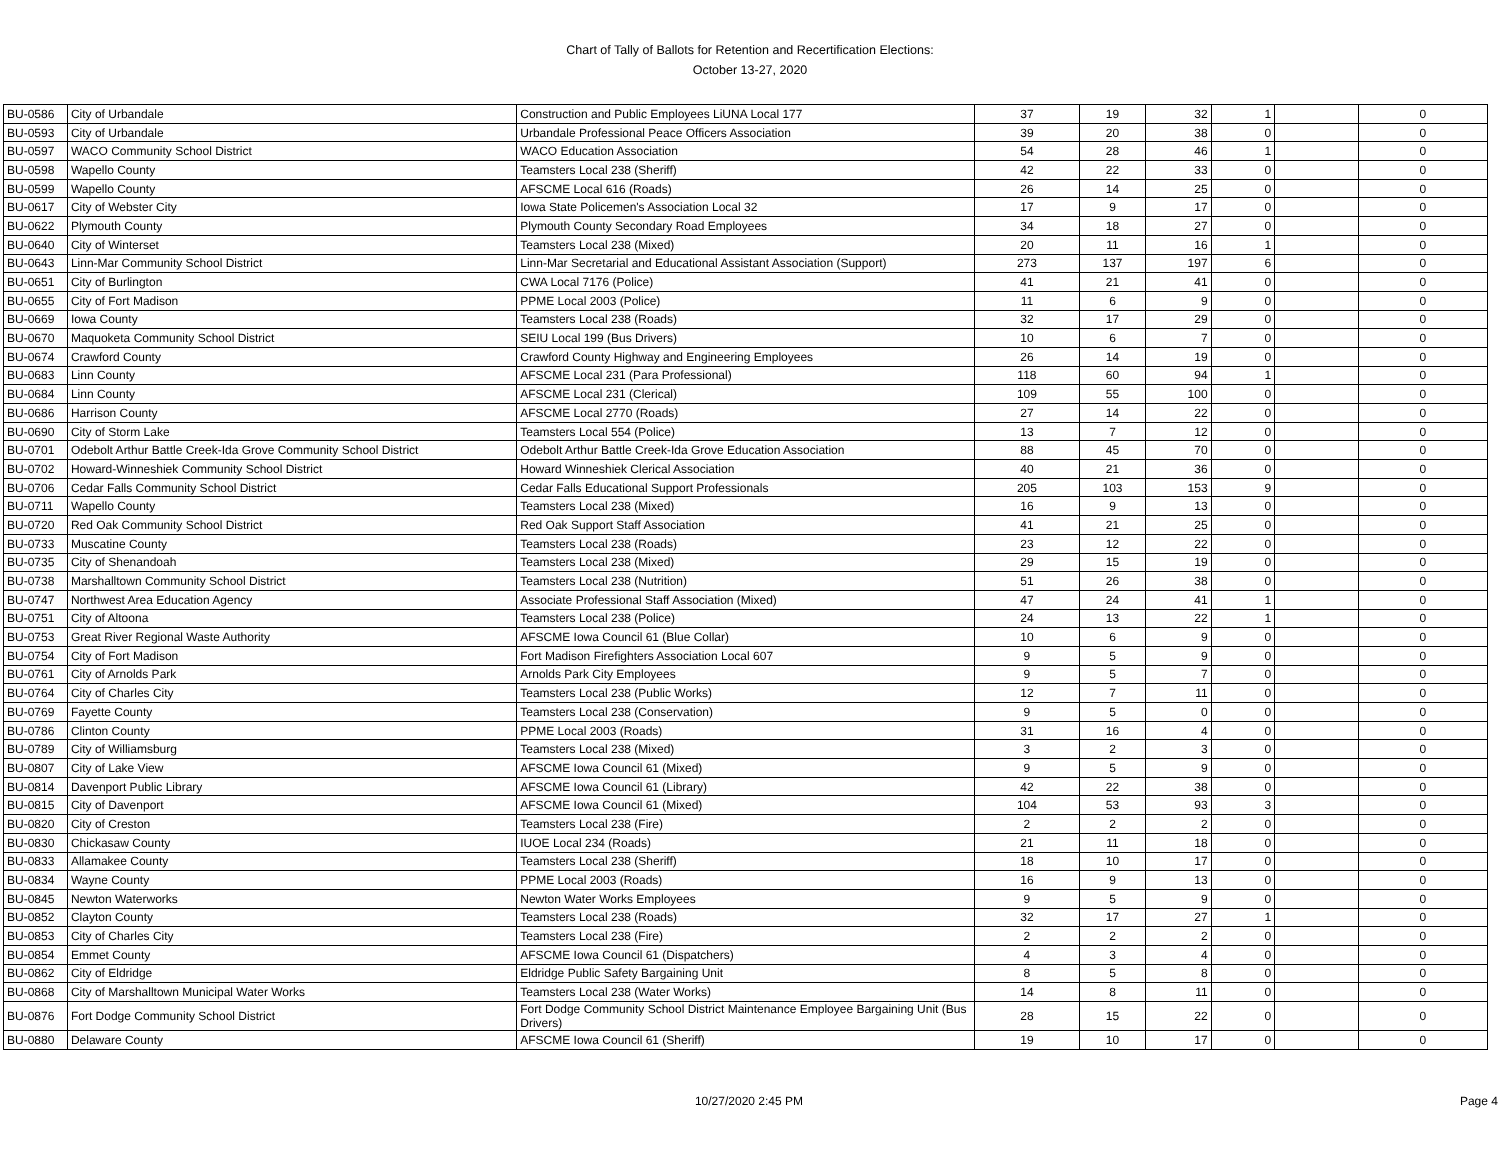Chart of Tally of Ballots for Retention and Recertification Elections:
October 13-27, 2020
| BU-0586 | City of Urbandale | Construction and Public Employees LiUNA Local 177 | 37 | 19 | 32 | 1 | | 0 |
| BU-0593 | City of Urbandale | Urbandale Professional Peace Officers Association | 39 | 20 | 38 | 0 | | 0 |
| BU-0597 | WACO Community School District | WACO Education Association | 54 | 28 | 46 | 1 | | 0 |
| BU-0598 | Wapello County | Teamsters Local 238 (Sheriff) | 42 | 22 | 33 | 0 | | 0 |
| BU-0599 | Wapello County | AFSCME Local 616 (Roads) | 26 | 14 | 25 | 0 | | 0 |
| BU-0617 | City of Webster City | Iowa State Policemen's Association Local 32 | 17 | 9 | 17 | 0 | | 0 |
| BU-0622 | Plymouth County | Plymouth County Secondary Road Employees | 34 | 18 | 27 | 0 | | 0 |
| BU-0640 | City of Winterset | Teamsters Local 238 (Mixed) | 20 | 11 | 16 | 1 | | 0 |
| BU-0643 | Linn-Mar Community School District | Linn-Mar Secretarial and Educational Assistant Association (Support) | 273 | 137 | 197 | 6 | | 0 |
| BU-0651 | City of Burlington | CWA Local 7176 (Police) | 41 | 21 | 41 | 0 | | 0 |
| BU-0655 | City of Fort Madison | PPME Local 2003 (Police) | 11 | 6 | 9 | 0 | | 0 |
| BU-0669 | Iowa County | Teamsters Local 238 (Roads) | 32 | 17 | 29 | 0 | | 0 |
| BU-0670 | Maquoketa Community School District | SEIU Local 199 (Bus Drivers) | 10 | 6 | 7 | 0 | | 0 |
| BU-0674 | Crawford County | Crawford County Highway and Engineering Employees | 26 | 14 | 19 | 0 | | 0 |
| BU-0683 | Linn County | AFSCME Local 231 (Para Professional) | 118 | 60 | 94 | 1 | | 0 |
| BU-0684 | Linn County | AFSCME Local 231 (Clerical) | 109 | 55 | 100 | 0 | | 0 |
| BU-0686 | Harrison County | AFSCME Local 2770 (Roads) | 27 | 14 | 22 | 0 | | 0 |
| BU-0690 | City of Storm Lake | Teamsters Local 554 (Police) | 13 | 7 | 12 | 0 | | 0 |
| BU-0701 | Odebolt Arthur Battle Creek-Ida Grove Community School District | Odebolt Arthur Battle Creek-Ida Grove Education Association | 88 | 45 | 70 | 0 | | 0 |
| BU-0702 | Howard-Winneshiek Community School District | Howard Winneshiek Clerical Association | 40 | 21 | 36 | 0 | | 0 |
| BU-0706 | Cedar Falls Community School District | Cedar Falls Educational Support Professionals | 205 | 103 | 153 | 9 | | 0 |
| BU-0711 | Wapello County | Teamsters Local 238 (Mixed) | 16 | 9 | 13 | 0 | | 0 |
| BU-0720 | Red Oak Community School District | Red Oak Support Staff Association | 41 | 21 | 25 | 0 | | 0 |
| BU-0733 | Muscatine County | Teamsters Local 238 (Roads) | 23 | 12 | 22 | 0 | | 0 |
| BU-0735 | City of Shenandoah | Teamsters Local 238 (Mixed) | 29 | 15 | 19 | 0 | | 0 |
| BU-0738 | Marshalltown Community School District | Teamsters Local 238 (Nutrition) | 51 | 26 | 38 | 0 | | 0 |
| BU-0747 | Northwest Area Education Agency | Associate Professional Staff Association (Mixed) | 47 | 24 | 41 | 1 | | 0 |
| BU-0751 | City of Altoona | Teamsters Local 238 (Police) | 24 | 13 | 22 | 1 | | 0 |
| BU-0753 | Great River Regional Waste Authority | AFSCME Iowa Council 61 (Blue Collar) | 10 | 6 | 9 | 0 | | 0 |
| BU-0754 | City of Fort Madison | Fort Madison Firefighters Association Local 607 | 9 | 5 | 9 | 0 | | 0 |
| BU-0761 | City of Arnolds Park | Arnolds Park City Employees | 9 | 5 | 7 | 0 | | 0 |
| BU-0764 | City of Charles City | Teamsters Local 238 (Public Works) | 12 | 7 | 11 | 0 | | 0 |
| BU-0769 | Fayette County | Teamsters Local 238 (Conservation) | 9 | 5 | 0 | 0 | | 0 |
| BU-0786 | Clinton County | PPME Local 2003 (Roads) | 31 | 16 | 4 | 0 | | 0 |
| BU-0789 | City of Williamsburg | Teamsters Local 238 (Mixed) | 3 | 2 | 3 | 0 | | 0 |
| BU-0807 | City of Lake View | AFSCME Iowa Council 61 (Mixed) | 9 | 5 | 9 | 0 | | 0 |
| BU-0814 | Davenport Public Library | AFSCME Iowa Council 61 (Library) | 42 | 22 | 38 | 0 | | 0 |
| BU-0815 | City of Davenport | AFSCME Iowa Council 61 (Mixed) | 104 | 53 | 93 | 3 | | 0 |
| BU-0820 | City of Creston | Teamsters Local 238 (Fire) | 2 | 2 | 2 | 0 | | 0 |
| BU-0830 | Chickasaw County | IUOE Local 234 (Roads) | 21 | 11 | 18 | 0 | | 0 |
| BU-0833 | Allamakee County | Teamsters Local 238 (Sheriff) | 18 | 10 | 17 | 0 | | 0 |
| BU-0834 | Wayne County | PPME Local 2003 (Roads) | 16 | 9 | 13 | 0 | | 0 |
| BU-0845 | Newton Waterworks | Newton Water Works Employees | 9 | 5 | 9 | 0 | | 0 |
| BU-0852 | Clayton County | Teamsters Local 238 (Roads) | 32 | 17 | 27 | 1 | | 0 |
| BU-0853 | City of Charles City | Teamsters Local 238 (Fire) | 2 | 2 | 2 | 0 | | 0 |
| BU-0854 | Emmet County | AFSCME Iowa Council 61 (Dispatchers) | 4 | 3 | 4 | 0 | | 0 |
| BU-0862 | City of Eldridge | Eldridge Public Safety Bargaining Unit | 8 | 5 | 8 | 0 | | 0 |
| BU-0868 | City of Marshalltown Municipal Water Works | Teamsters Local 238 (Water Works) | 14 | 8 | 11 | 0 | | 0 |
| BU-0876 | Fort Dodge Community School District | Fort Dodge Community School District Maintenance Employee Bargaining Unit (Bus Drivers) | 28 | 15 | 22 | 0 | | 0 |
| BU-0880 | Delaware County | AFSCME Iowa Council 61 (Sheriff) | 19 | 10 | 17 | 0 | | 0 |
10/27/2020 2:45 PM Page 4